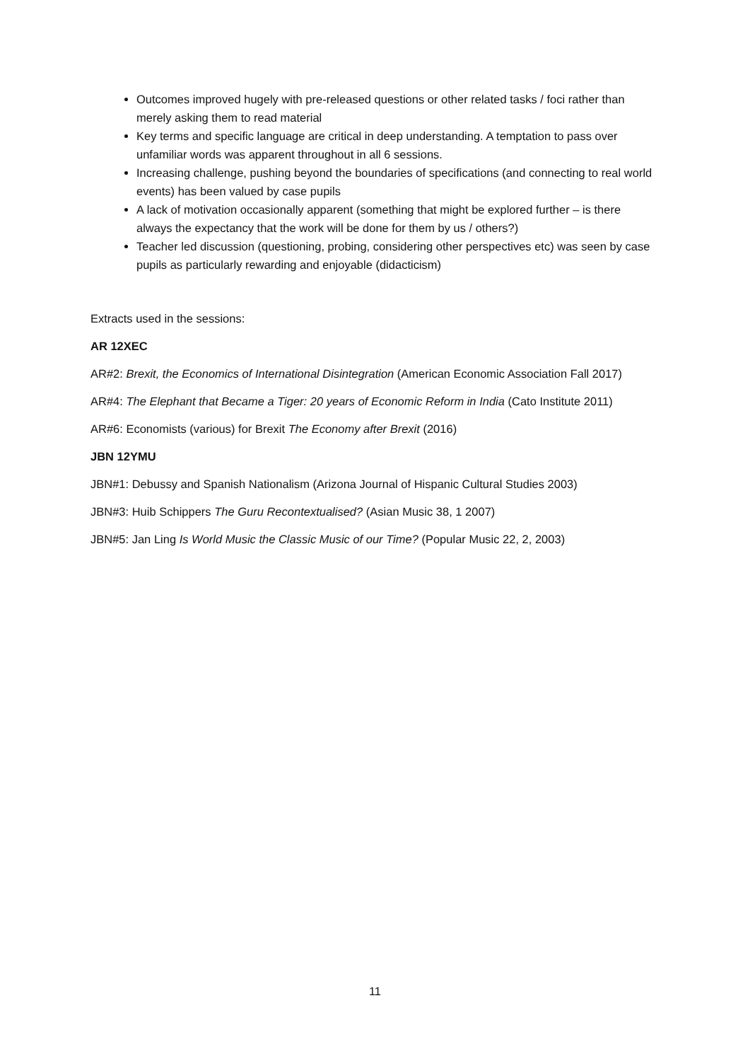Outcomes improved hugely with pre-released questions or other related tasks / foci rather than merely asking them to read material
Key terms and specific language are critical in deep understanding. A temptation to pass over unfamiliar words was apparent throughout in all 6 sessions.
Increasing challenge, pushing beyond the boundaries of specifications (and connecting to real world events) has been valued by case pupils
A lack of motivation occasionally apparent (something that might be explored further – is there always the expectancy that the work will be done for them by us / others?)
Teacher led discussion (questioning, probing, considering other perspectives etc) was seen by case pupils as particularly rewarding and enjoyable (didacticism)
Extracts used in the sessions:
AR 12XEC
AR#2: Brexit, the Economics of International Disintegration (American Economic Association Fall 2017)
AR#4: The Elephant that Became a Tiger: 20 years of Economic Reform in India (Cato Institute 2011)
AR#6: Economists (various) for Brexit The Economy after Brexit (2016)
JBN 12YMU
JBN#1: Debussy and Spanish Nationalism (Arizona Journal of Hispanic Cultural Studies 2003)
JBN#3: Huib Schippers The Guru Recontextualised? (Asian Music 38, 1 2007)
JBN#5: Jan Ling Is World Music the Classic Music of our Time? (Popular Music 22, 2, 2003)
11